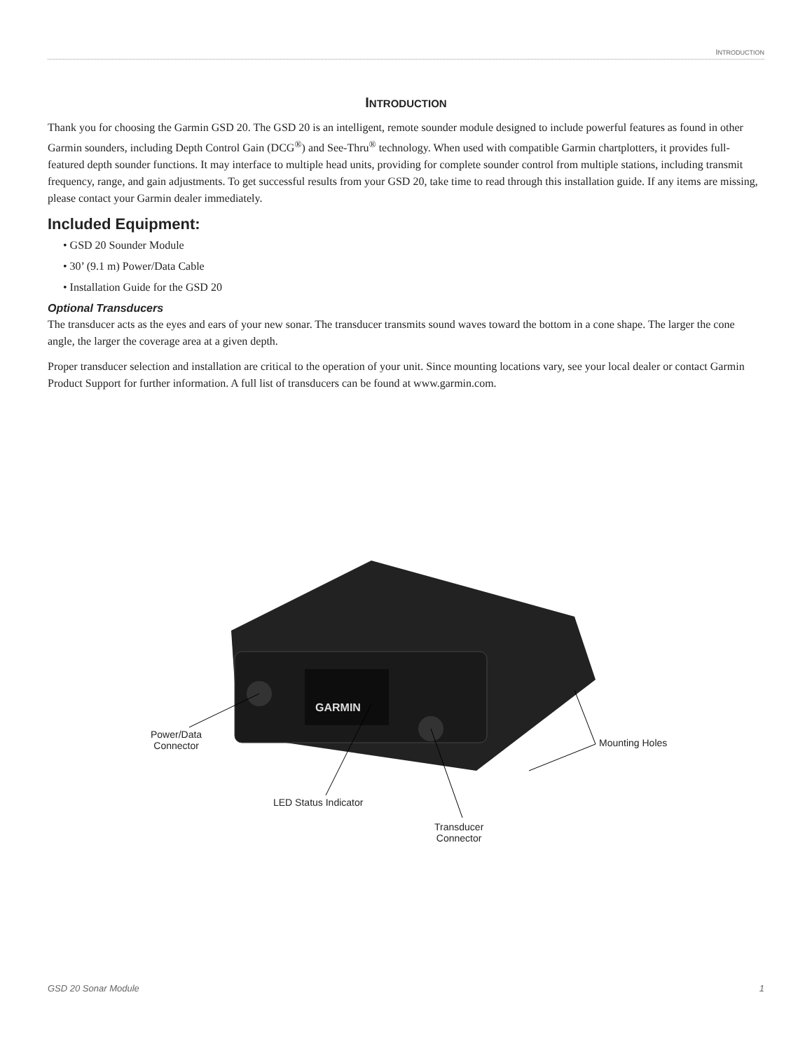INTRODUCTION
INTRODUCTION
Thank you for choosing the Garmin GSD 20. The GSD 20 is an intelligent, remote sounder module designed to include powerful features as found in other Garmin sounders, including Depth Control Gain (DCG<sup>®</sup>) and See-Thru<sup>®</sup> technology. When used with compatible Garmin chartplotters, it provides full-featured depth sounder functions. It may interface to multiple head units, providing for complete sounder control from multiple stations, including transmit frequency, range, and gain adjustments. To get successful results from your GSD 20, take time to read through this installation guide. If any items are missing, please contact your Garmin dealer immediately.
Included Equipment:
• GSD 20 Sounder Module
• 30’ (9.1 m) Power/Data Cable
• Installation Guide for the GSD 20
Optional Transducers
The transducer acts as the eyes and ears of your new sonar. The transducer transmits sound waves toward the bottom in a cone shape. The larger the cone angle, the larger the coverage area at a given depth.
Proper transducer selection and installation are critical to the operation of your unit. Since mounting locations vary, see your local dealer or contact Garmin Product Support for further information. A full list of transducers can be found at www.garmin.com.
GARMIN
Power/Data
Connector
LED Status Indicator
Transducer
Connector
Mounting Holes
GSD 20 Sonar Module 1